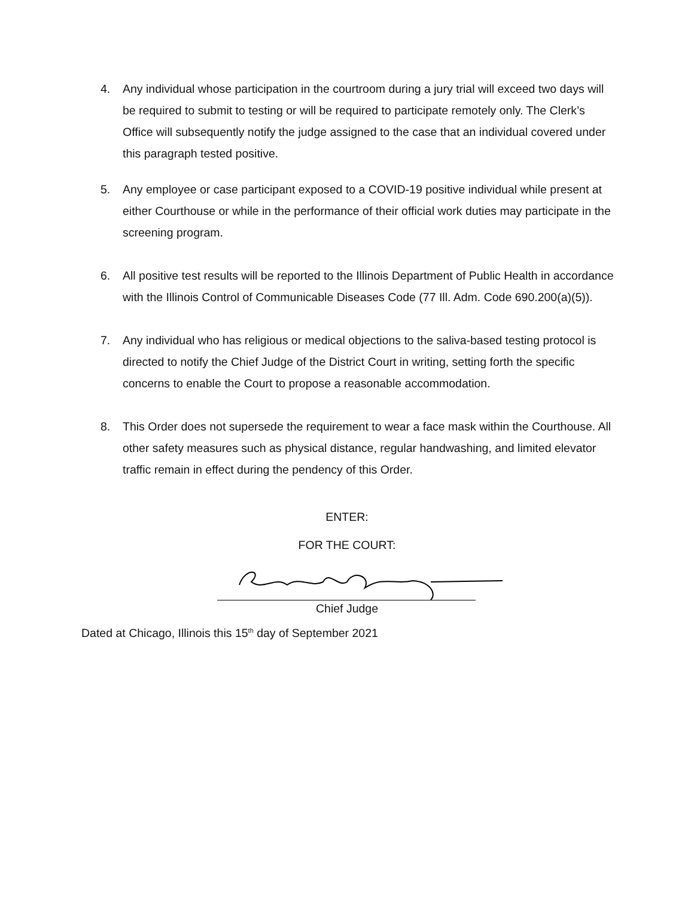4. Any individual whose participation in the courtroom during a jury trial will exceed two days will be required to submit to testing or will be required to participate remotely only. The Clerk’s Office will subsequently notify the judge assigned to the case that an individual covered under this paragraph tested positive.
5. Any employee or case participant exposed to a COVID-19 positive individual while present at either Courthouse or while in the performance of their official work duties may participate in the screening program.
6. All positive test results will be reported to the Illinois Department of Public Health in accordance with the Illinois Control of Communicable Diseases Code (77 Ill. Adm. Code 690.200(a)(5)).
7. Any individual who has religious or medical objections to the saliva-based testing protocol is directed to notify the Chief Judge of the District Court in writing, setting forth the specific concerns to enable the Court to propose a reasonable accommodation.
8. This Order does not supersede the requirement to wear a face mask within the Courthouse. All other safety measures such as physical distance, regular handwashing, and limited elevator traffic remain in effect during the pendency of this Order.
ENTER:
FOR THE COURT:
Chief Judge
Dated at Chicago, Illinois this 15<sup>th</sup> day of September 2021